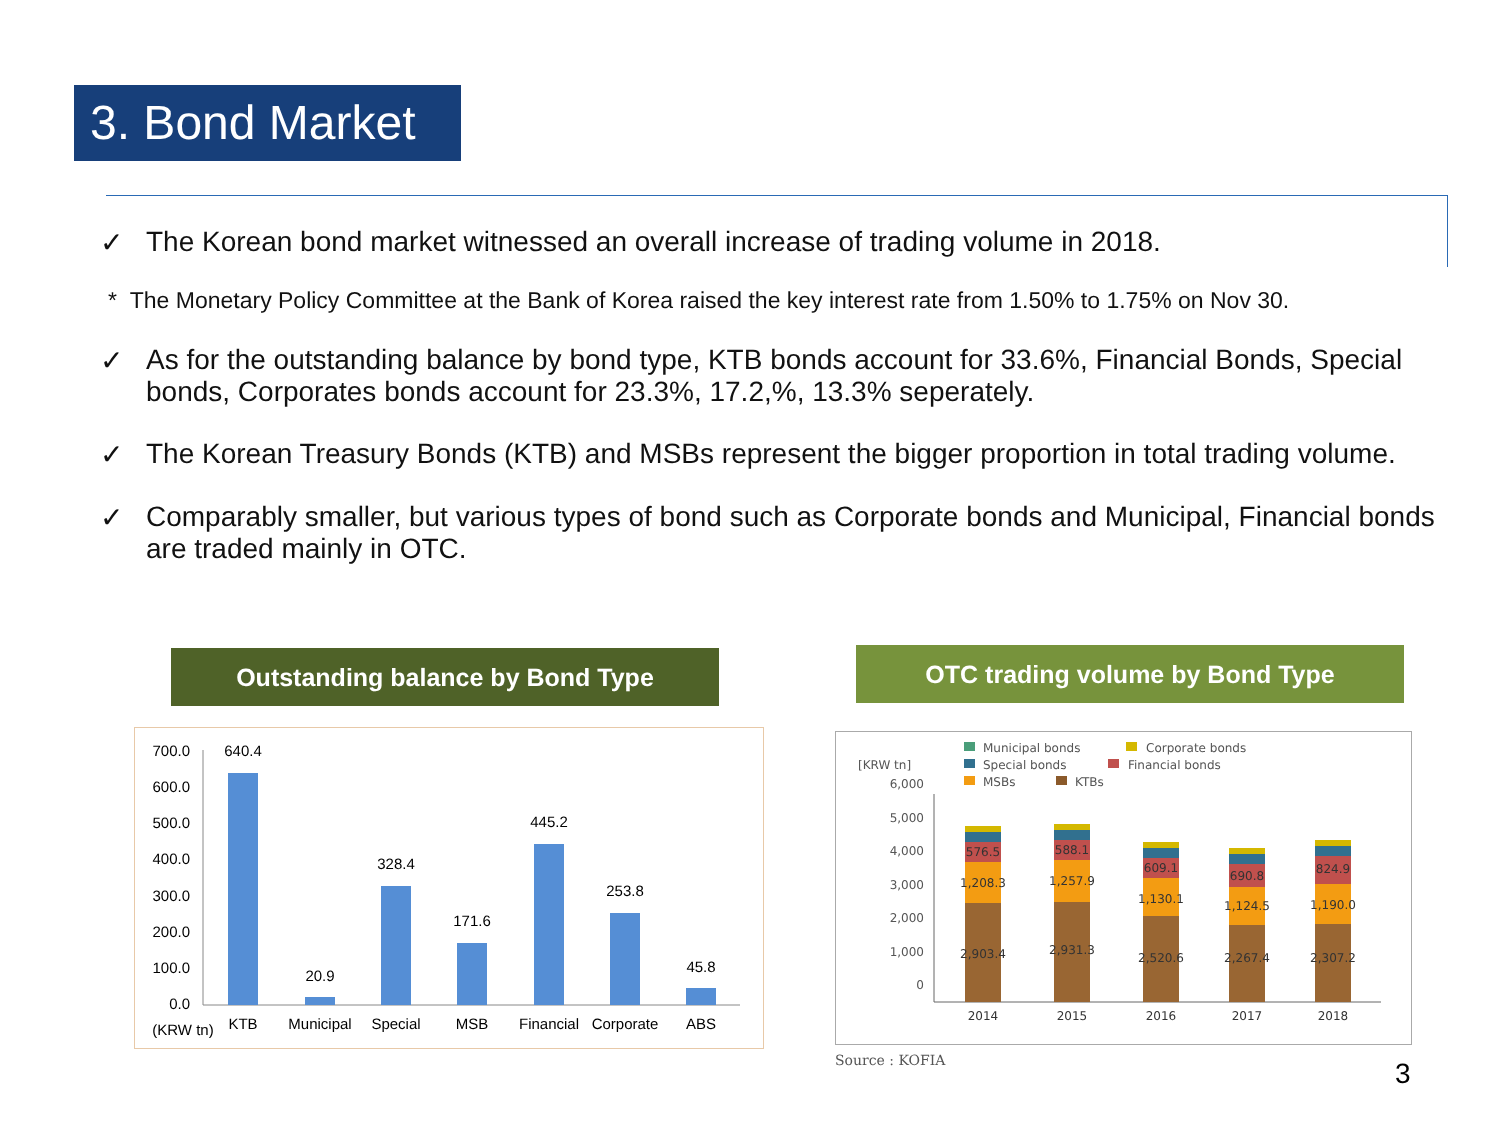3. Bond Market
✓ The Korean bond market witnessed an overall increase of trading volume in 2018.
* The Monetary Policy Committee at the Bank of Korea raised the key interest rate from 1.50% to 1.75% on Nov 30.
✓ As for the outstanding balance by bond type, KTB bonds account for 33.6%, Financial Bonds, Special bonds, Corporates bonds account for 23.3%, 17.2,%, 13.3% seperately.
✓ The Korean Treasury Bonds (KTB) and MSBs represent the bigger proportion in total trading volume.
✓ Comparably smaller, but various types of bond such as Corporate bonds and Municipal, Financial bonds are traded mainly in OTC.
Outstanding balance by Bond Type OTC trading volume by Bond Type
700.0
600.0
500.0
400.0
300.0
200.0
100.0
0.0
640.4
20.9
328.4
171.6
445.2
253.8
45.8
KTB
Municipal
Special
MSB
Financial
Corporate
ABS
(KRW tn)
Municipal bonds
Corporate bonds
Special bonds
Financial bonds
MSBs
KTBs
[KRW tn]
6,000
5,000
4,000
3,000
2,000
1,000
0
576.5
1,208.3
2,903.4
588.1
1,257.9
2,931.3
609.1
1,130.1
2,520.6
690.8
1,124.5
2,267.4
824.9
1,190.0
2,307.2
2014
2015
2016
2017
2018
Source : KOFIA 3